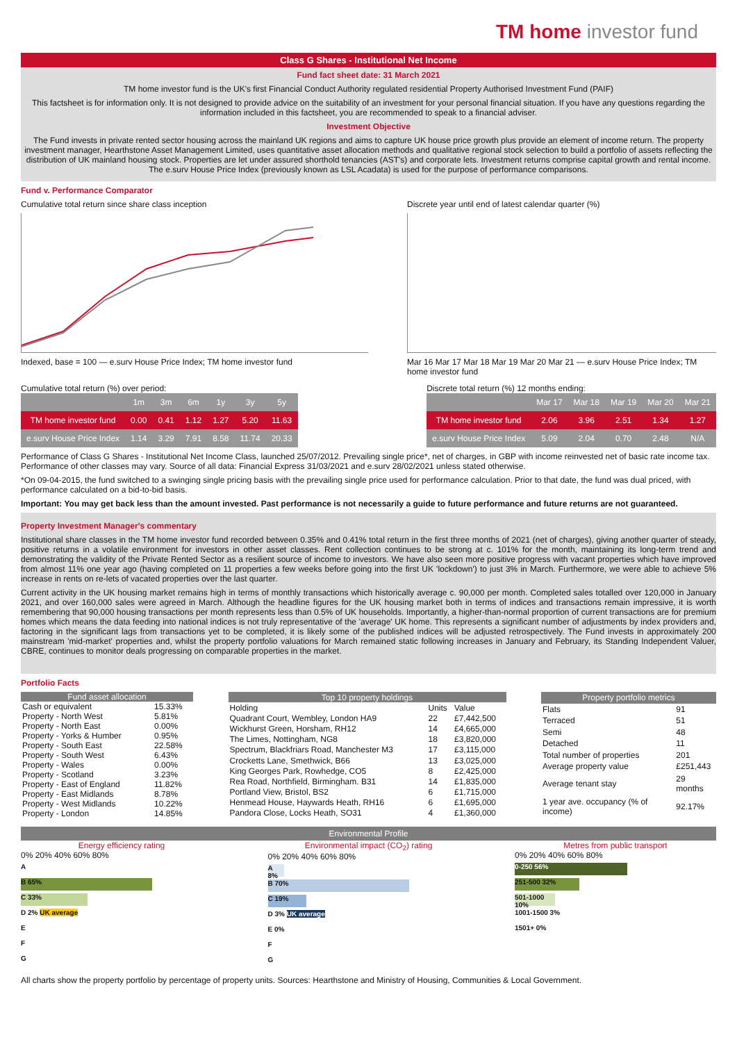TM home investor fund
Class G Shares - Institutional Net Income
Fund fact sheet date: 31 March 2021
TM home investor fund is the UK's first Financial Conduct Authority regulated residential Property Authorised Investment Fund (PAIF)
This factsheet is for information only. It is not designed to provide advice on the suitability of an investment for your personal financial situation. If you have any questions regarding the information included in this factsheet, you are recommended to speak to a financial adviser.
Investment Objective
The Fund invests in private rented sector housing across the mainland UK regions and aims to capture UK house price growth plus provide an element of income return. The property investment manager, Hearthstone Asset Management Limited, uses quantitative asset allocation methods and qualitative regional stock selection to build a portfolio of assets reflecting the distribution of UK mainland housing stock. Properties are let under assured shorthold tenancies (AST's) and corporate lets. Investment returns comprise capital growth and rental income. The e.surv House Price Index (previously known as LSL Acadata) is used for the purpose of performance comparisons.
Fund v. Performance Comparator
Cumulative total return since share class inception
Indexed, base = 100 — e.surv House Price Index; TM home investor fund
Discrete year until end of latest calendar quarter (%)
Mar 16 Mar 17 Mar 18 Mar 19 Mar 20 Mar 21 — e.surv House Price Index; TM home investor fund
Cumulative total return (%) over period:
| | 1m | 3m | 6m | 1y | 3y | 5y |
| --- | --- | --- | --- | --- | --- | --- |
| TM home investor fund | 0.00 | 0.41 | 1.12 | 1.27 | 5.20 | 11.63 |
| e.surv House Price Index | 1.14 | 3.29 | 7.91 | 8.58 | 11.74 | 20.33 |
Discrete total return (%) 12 months ending:
| | Mar 17 | Mar 18 | Mar 19 | Mar 20 | Mar 21 |
| --- | --- | --- | --- | --- | --- |
| TM home investor fund | 2.06 | 3.96 | 2.51 | 1.34 | 1.27 |
| e.surv House Price Index | 5.09 | 2.04 | 0.70 | 2.48 | N/A |
Performance of Class G Shares - Institutional Net Income Class, launched 25/07/2012. Prevailing single price*, net of charges, in GBP with income reinvested net of basic rate income tax. Performance of other classes may vary. Source of all data: Financial Express 31/03/2021 and e.surv 28/02/2021 unless stated otherwise.
*On 09-04-2015, the fund switched to a swinging single pricing basis with the prevailing single price used for performance calculation. Prior to that date, the fund was dual priced, with performance calculated on a bid-to-bid basis.
Important: You may get back less than the amount invested. Past performance is not necessarily a guide to future performance and future returns are not guaranteed.
Property Investment Manager's commentary
Institutional share classes in the TM home investor fund recorded between 0.35% and 0.41% total return in the first three months of 2021 (net of charges), giving another quarter of steady, positive returns in a volatile environment for investors in other asset classes. Rent collection continues to be strong at c. 101% for the month, maintaining its long-term trend and demonstrating the validity of the Private Rented Sector as a resilient source of income to investors. We have also seen more positive progress with vacant properties which have improved from almost 11% one year ago (having completed on 11 properties a few weeks before going into the first UK 'lockdown') to just 3% in March. Furthermore, we were able to achieve 5% increase in rents on re-lets of vacated properties over the last quarter.
Current activity in the UK housing market remains high in terms of monthly transactions which historically average c. 90,000 per month. Completed sales totalled over 120,000 in January 2021, and over 160,000 sales were agreed in March. Although the headline figures for the UK housing market both in terms of indices and transactions remain impressive, it is worth remembering that 90,000 housing transactions per month represents less than 0.5% of UK households. Importantly, a higher-than-normal proportion of current transactions are for premium homes which means the data feeding into national indices is not truly representative of the 'average' UK home. This represents a significant number of adjustments by index providers and, factoring in the significant lags from transactions yet to be completed, it is likely some of the published indices will be adjusted retrospectively. The Fund invests in approximately 200 mainstream 'mid-market' properties and, whilst the property portfolio valuations for March remained static following increases in January and February, its Standing Independent Valuer, CBRE, continues to monitor deals progressing on comparable properties in the market.
Portfolio Facts
| Fund asset allocation | |
| Cash or equivalent | 15.33% |
| Property - North West | 5.81% |
| Property - North East | 0.00% |
| Property - Yorks & Humber | 0.95% |
| Property - South East | 22.58% |
| Property - South West | 6.43% |
| Property - Wales | 0.00% |
| Property - Scotland | 3.23% |
| Property - East of England | 11.82% |
| Property - East Midlands | 8.78% |
| Property - West Midlands | 10.22% |
| Property - London | 14.85% |
| Top 10 property holdings | | |
| Holding | Units | Value |
| Quadrant Court, Wembley, London HA9 | 22 | £7,442,500 |
| Wickhurst Green, Horsham, RH12 | 14 | £4,665,000 |
| The Limes, Nottingham, NG8 | 18 | £3,820,000 |
| Spectrum, Blackfriars Road, Manchester M3 | 17 | £3,115,000 |
| Crocketts Lane, Smethwick, B66 | 13 | £3,025,000 |
| King Georges Park, Rowhedge, CO5 | 8 | £2,425,000 |
| Rea Road, Northfield, Birmingham. B31 | 14 | £1,835,000 |
| Portland View, Bristol, BS2 | 6 | £1,715,000 |
| Henmead House, Haywards Heath, RH16 | 6 | £1,695,000 |
| Pandora Close, Locks Heath, SO31 | 4 | £1,360,000 |
| Property portfolio metrics | |
| Flats | 91 |
| Terraced | 51 |
| Semi | 48 |
| Detached | 11 |
| Total number of properties | 201 |
| Average property value | £251,443 |
| Average tenant stay | 29 months |
| 1 year ave. occupancy (% of income) | 92.17% |
Environmental Profile
Energy efficiency rating
0% 20% 40% 60% 80%
A
B 65%
C 33%
D 2% UK average
E
F
G
Environmental impact (CO<sub>2</sub>) rating
0% 20% 40% 60% 80%
A 8%
B 70%
C 19%
D 3% UK average
E 0%
F
G
Metres from public transport
0% 20% 40% 60% 80%
0-250 56%
251-500 32%
501-1000 10%
1001-1500 3%
1501+ 0%
All charts show the property portfolio by percentage of property units. Sources: Hearthstone and Ministry of Housing, Communities & Local Government.